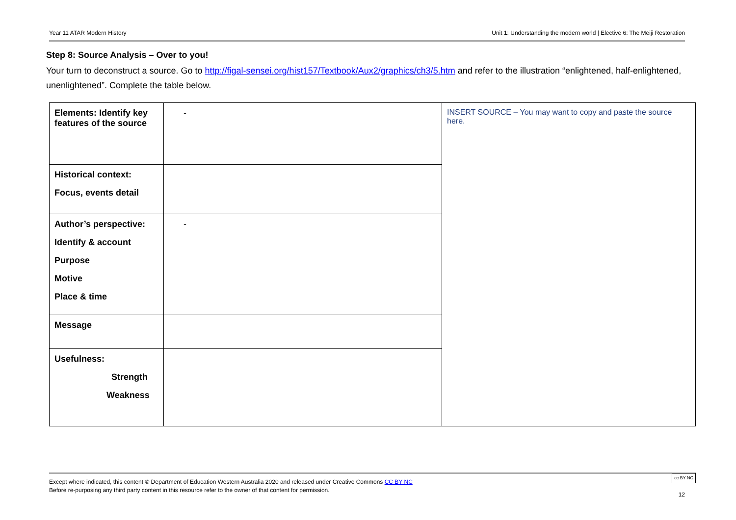Year 11 ATAR Modern History Unit 1: Understanding the modern world | Elective 6: The Meiji Restoration
Step 8: Source Analysis – Over to you!
Your turn to deconstruct a source. Go to http://figal-sensei.org/hist157/Textbook/Aux2/graphics/ch3/5.htm and refer to the illustration “enlightened, half-enlightened, unenlightened”. Complete the table below.
| Elements: Identify key features of the source | - | INSERT SOURCE – You may want to copy and paste the source here. |
| Historical context: Focus, events detail | | |
| Author’s perspective: Identify & account Purpose Motive Place & time | - | |
| Message | | |
| Usefulness: Strength Weakness | | |
Except where indicated, this content © Department of Education Western Australia 2020 and released under Creative Commons CC BY NC
Before re-purposing any third party content in this resource refer to the owner of that content for permission.
cc BY NC
12